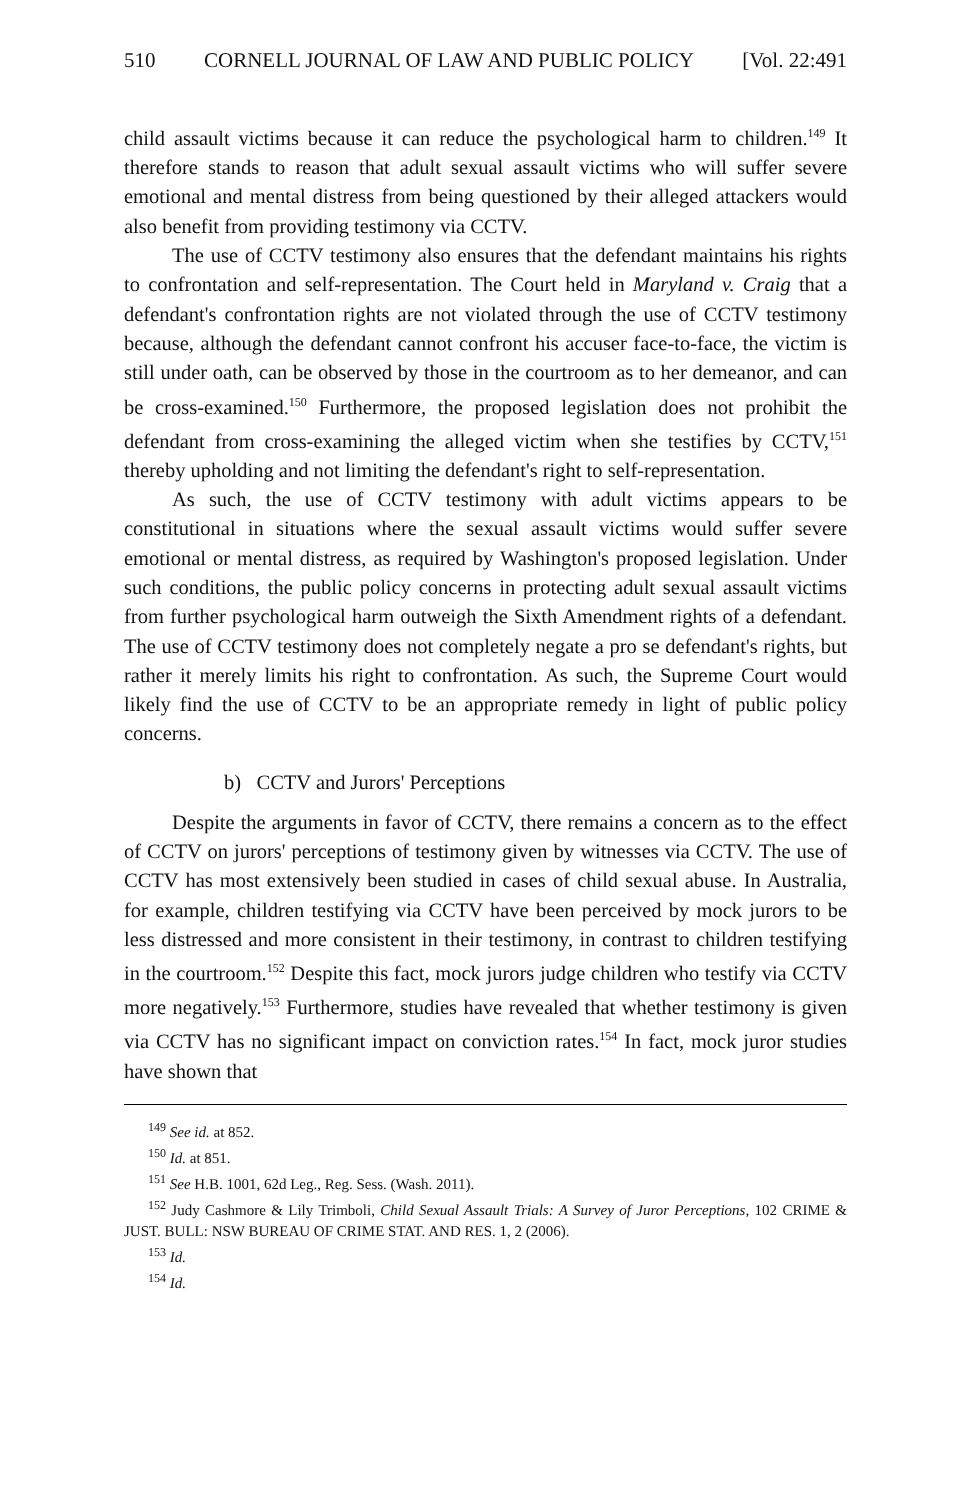510 CORNELL JOURNAL OF LAW AND PUBLIC POLICY [Vol. 22:491
child assault victims because it can reduce the psychological harm to children.<sup>149</sup> It therefore stands to reason that adult sexual assault victims who will suffer severe emotional and mental distress from being questioned by their alleged attackers would also benefit from providing testimony via CCTV.
The use of CCTV testimony also ensures that the defendant maintains his rights to confrontation and self-representation. The Court held in Maryland v. Craig that a defendant's confrontation rights are not violated through the use of CCTV testimony because, although the defendant cannot confront his accuser face-to-face, the victim is still under oath, can be observed by those in the courtroom as to her demeanor, and can be cross-examined.<sup>150</sup> Furthermore, the proposed legislation does not prohibit the defendant from cross-examining the alleged victim when she testifies by CCTV,<sup>151</sup> thereby upholding and not limiting the defendant's right to self-representation.
As such, the use of CCTV testimony with adult victims appears to be constitutional in situations where the sexual assault victims would suffer severe emotional or mental distress, as required by Washington's proposed legislation. Under such conditions, the public policy concerns in protecting adult sexual assault victims from further psychological harm outweigh the Sixth Amendment rights of a defendant. The use of CCTV testimony does not completely negate a pro se defendant's rights, but rather it merely limits his right to confrontation. As such, the Supreme Court would likely find the use of CCTV to be an appropriate remedy in light of public policy concerns.
b) CCTV and Jurors' Perceptions
Despite the arguments in favor of CCTV, there remains a concern as to the effect of CCTV on jurors' perceptions of testimony given by witnesses via CCTV. The use of CCTV has most extensively been studied in cases of child sexual abuse. In Australia, for example, children testifying via CCTV have been perceived by mock jurors to be less distressed and more consistent in their testimony, in contrast to children testifying in the courtroom.<sup>152</sup> Despite this fact, mock jurors judge children who testify via CCTV more negatively.<sup>153</sup> Furthermore, studies have revealed that whether testimony is given via CCTV has no significant impact on conviction rates.<sup>154</sup> In fact, mock juror studies have shown that
<sup>149</sup> See id. at 852.
<sup>150</sup> Id. at 851.
<sup>151</sup> See H.B. 1001, 62d Leg., Reg. Sess. (Wash. 2011).
<sup>152</sup> Judy Cashmore & Lily Trimboli, Child Sexual Assault Trials: A Survey of Juror Perceptions, 102 CRIME & JUST. BULL: NSW BUREAU OF CRIME STAT. AND RES. 1, 2 (2006).
<sup>153</sup> Id.
<sup>154</sup> Id.